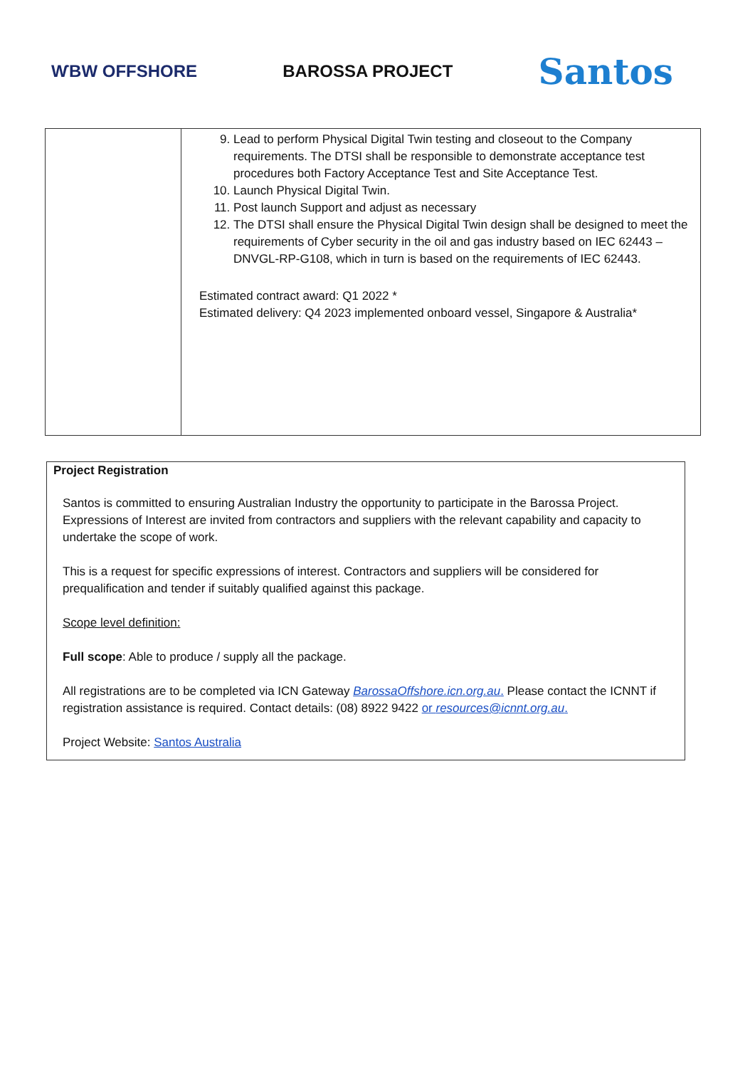ⱲBW OFFSHORE BAROSSA PROJECT
Santos
| | 9. Lead to perform Physical Digital Twin testing and closeout to the Company requirements. The DTSI shall be responsible to demonstrate acceptance test procedures both Factory Acceptance Test and Site Acceptance Test. 10. Launch Physical Digital Twin. 11. Post launch Support and adjust as necessary 12. The DTSI shall ensure the Physical Digital Twin design shall be designed to meet the requirements of Cyber security in the oil and gas industry based on IEC 62443 – DNVGL-RP-G108, which in turn is based on the requirements of IEC 62443. Estimated contract award: Q1 2022 * Estimated delivery: Q4 2023 implemented onboard vessel, Singapore & Australia* |
Project Registration
Santos is committed to ensuring Australian Industry the opportunity to participate in the Barossa Project. Expressions of Interest are invited from contractors and suppliers with the relevant capability and capacity to undertake the scope of work.
This is a request for specific expressions of interest. Contractors and suppliers will be considered for prequalification and tender if suitably qualified against this package.
Scope level definition:
Full scope: Able to produce / supply all the package.
All registrations are to be completed via ICN Gateway BarossaOffshore.icn.org.au. Please contact the ICNNT if registration assistance is required. Contact details: (08) 8922 9422 or resources@icnnt.org.au.
Project Website: Santos Australia